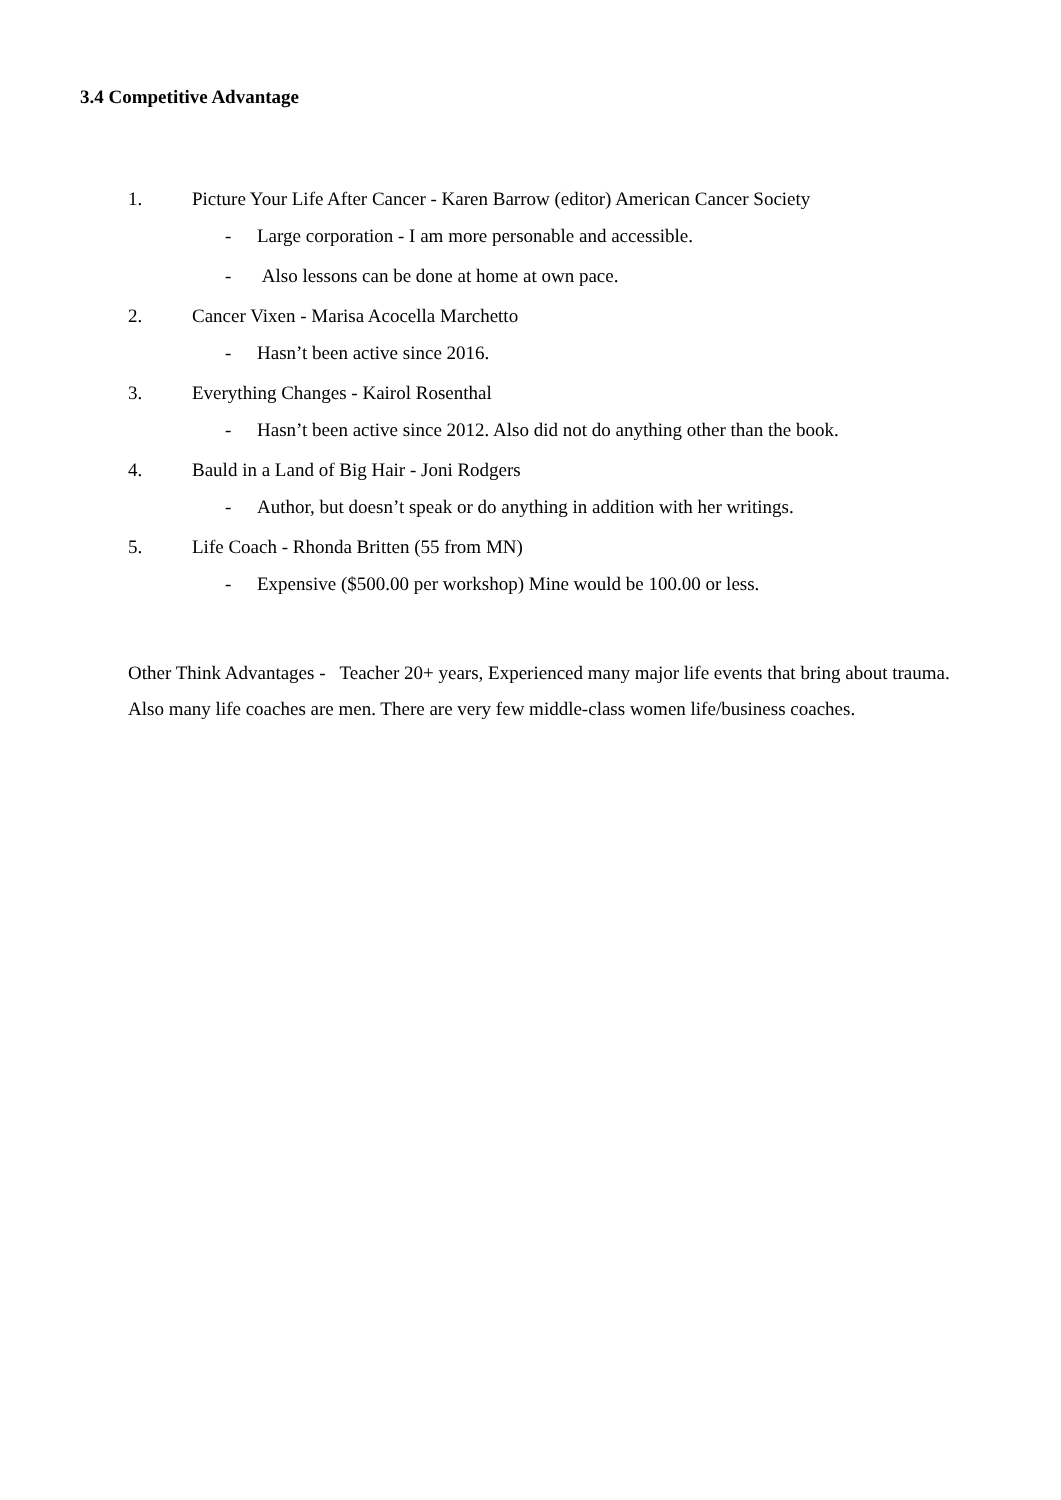3.4 Competitive Advantage
1. Picture Your Life After Cancer - Karen Barrow (editor) American Cancer Society
- Large corporation - I am more personable and accessible.
- Also lessons can be done at home at own pace.
2. Cancer Vixen - Marisa Acocella Marchetto
- Hasn’t been active since 2016.
3. Everything Changes - Kairol Rosenthal
- Hasn’t been active since 2012. Also did not do anything other than the book.
4. Bauld in a Land of Big Hair - Joni Rodgers
- Author, but doesn’t speak or do anything in addition with her writings.
5. Life Coach - Rhonda Britten (55 from MN)
- Expensive ($500.00 per workshop) Mine would be 100.00 or less.
Other Think Advantages - Teacher 20+ years, Experienced many major life events that bring about trauma.
Also many life coaches are men. There are very few middle-class women life/business coaches.